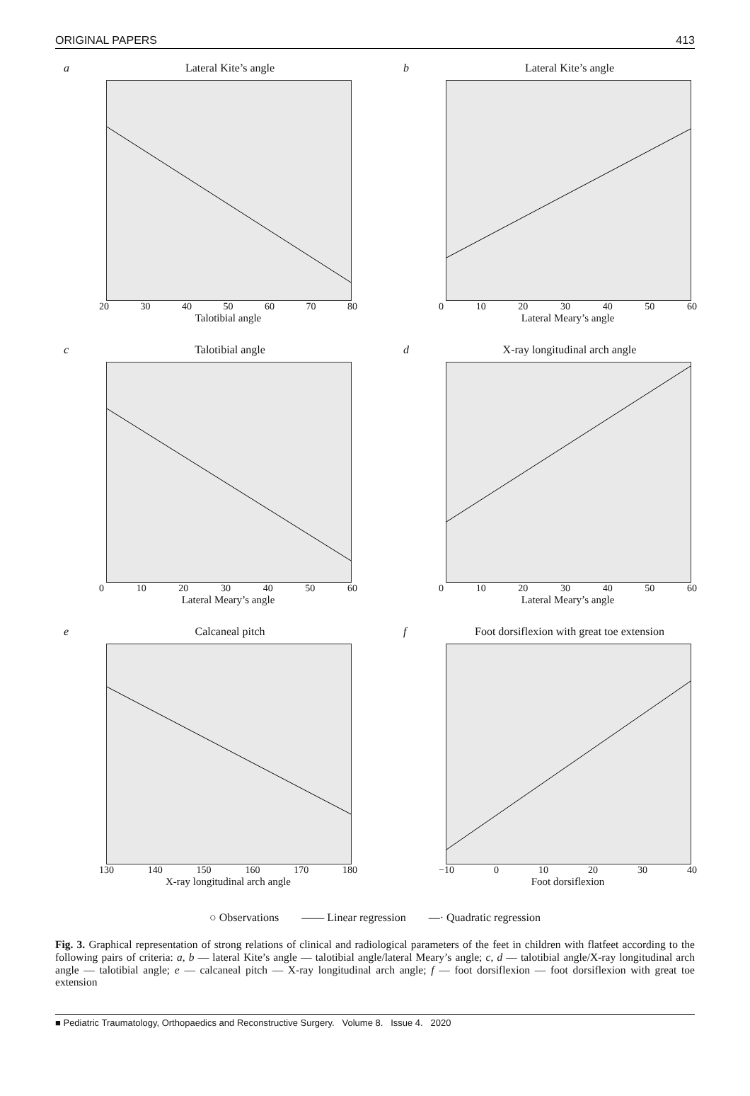ORIGINAL PAPERS 413
a Lateral Kite’s angle
20 30 40 50 60 70 80
Talotibial angle
b Lateral Kite’s angle
0 10 20 30 40 50 60
Lateral Meary’s angle
c Talotibial angle
0 10 20 30 40 50 60
Lateral Meary’s angle
d X-ray longitudinal arch angle
0 10 20 30 40 50 60
Lateral Meary’s angle
e Calcaneal pitch
130 140 150 160 170 180
X-ray longitudinal arch angle
f Foot dorsiflexion with great toe extension
−10 0 10 20 30 40
Foot dorsiflexion
○ Observations —— Linear regression —· Quadratic regression
Fig. 3. Graphical representation of strong relations of clinical and radiological parameters of the feet in children with flatfeet according to the following pairs of criteria: a, b — lateral Kite’s angle — talotibial angle/lateral Meary’s angle; c, d — talotibial angle/X-ray longitudinal arch angle — talotibial angle; e — calcaneal pitch — X-ray longitudinal arch angle; f — foot dorsiflexion — foot dorsiflexion with great toe extension
■ Pediatric Traumatology, Orthopaedics and Reconstructive Surgery. Volume 8. Issue 4. 2020